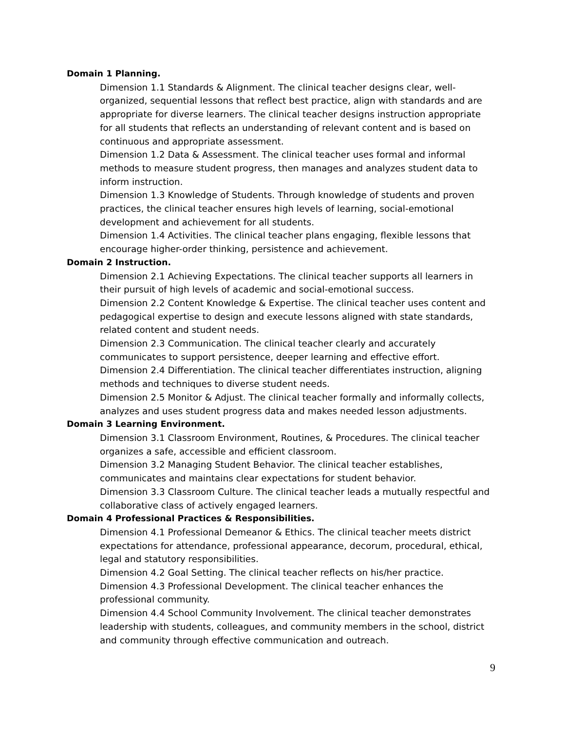Domain 1 Planning.
Dimension 1.1 Standards & Alignment. The clinical teacher designs clear, well-organized, sequential lessons that reflect best practice, align with standards and are appropriate for diverse learners. The clinical teacher designs instruction appropriate for all students that reflects an understanding of relevant content and is based on continuous and appropriate assessment.
Dimension 1.2 Data & Assessment. The clinical teacher uses formal and informal methods to measure student progress, then manages and analyzes student data to inform instruction.
Dimension 1.3 Knowledge of Students. Through knowledge of students and proven practices, the clinical teacher ensures high levels of learning, social-emotional development and achievement for all students.
Dimension 1.4 Activities. The clinical teacher plans engaging, flexible lessons that encourage higher-order thinking, persistence and achievement.
Domain 2 Instruction.
Dimension 2.1 Achieving Expectations. The clinical teacher supports all learners in their pursuit of high levels of academic and social-emotional success.
Dimension 2.2 Content Knowledge & Expertise. The clinical teacher uses content and pedagogical expertise to design and execute lessons aligned with state standards, related content and student needs.
Dimension 2.3 Communication. The clinical teacher clearly and accurately communicates to support persistence, deeper learning and effective effort.
Dimension 2.4 Differentiation. The clinical teacher differentiates instruction, aligning methods and techniques to diverse student needs.
Dimension 2.5 Monitor & Adjust. The clinical teacher formally and informally collects, analyzes and uses student progress data and makes needed lesson adjustments.
Domain 3 Learning Environment.
Dimension 3.1 Classroom Environment, Routines, & Procedures. The clinical teacher organizes a safe, accessible and efficient classroom.
Dimension 3.2 Managing Student Behavior. The clinical teacher establishes, communicates and maintains clear expectations for student behavior.
Dimension 3.3 Classroom Culture. The clinical teacher leads a mutually respectful and collaborative class of actively engaged learners.
Domain 4 Professional Practices & Responsibilities.
Dimension 4.1 Professional Demeanor & Ethics. The clinical teacher meets district expectations for attendance, professional appearance, decorum, procedural, ethical, legal and statutory responsibilities.
Dimension 4.2 Goal Setting. The clinical teacher reflects on his/her practice.
Dimension 4.3 Professional Development. The clinical teacher enhances the professional community.
Dimension 4.4 School Community Involvement. The clinical teacher demonstrates leadership with students, colleagues, and community members in the school, district and community through effective communication and outreach.
9